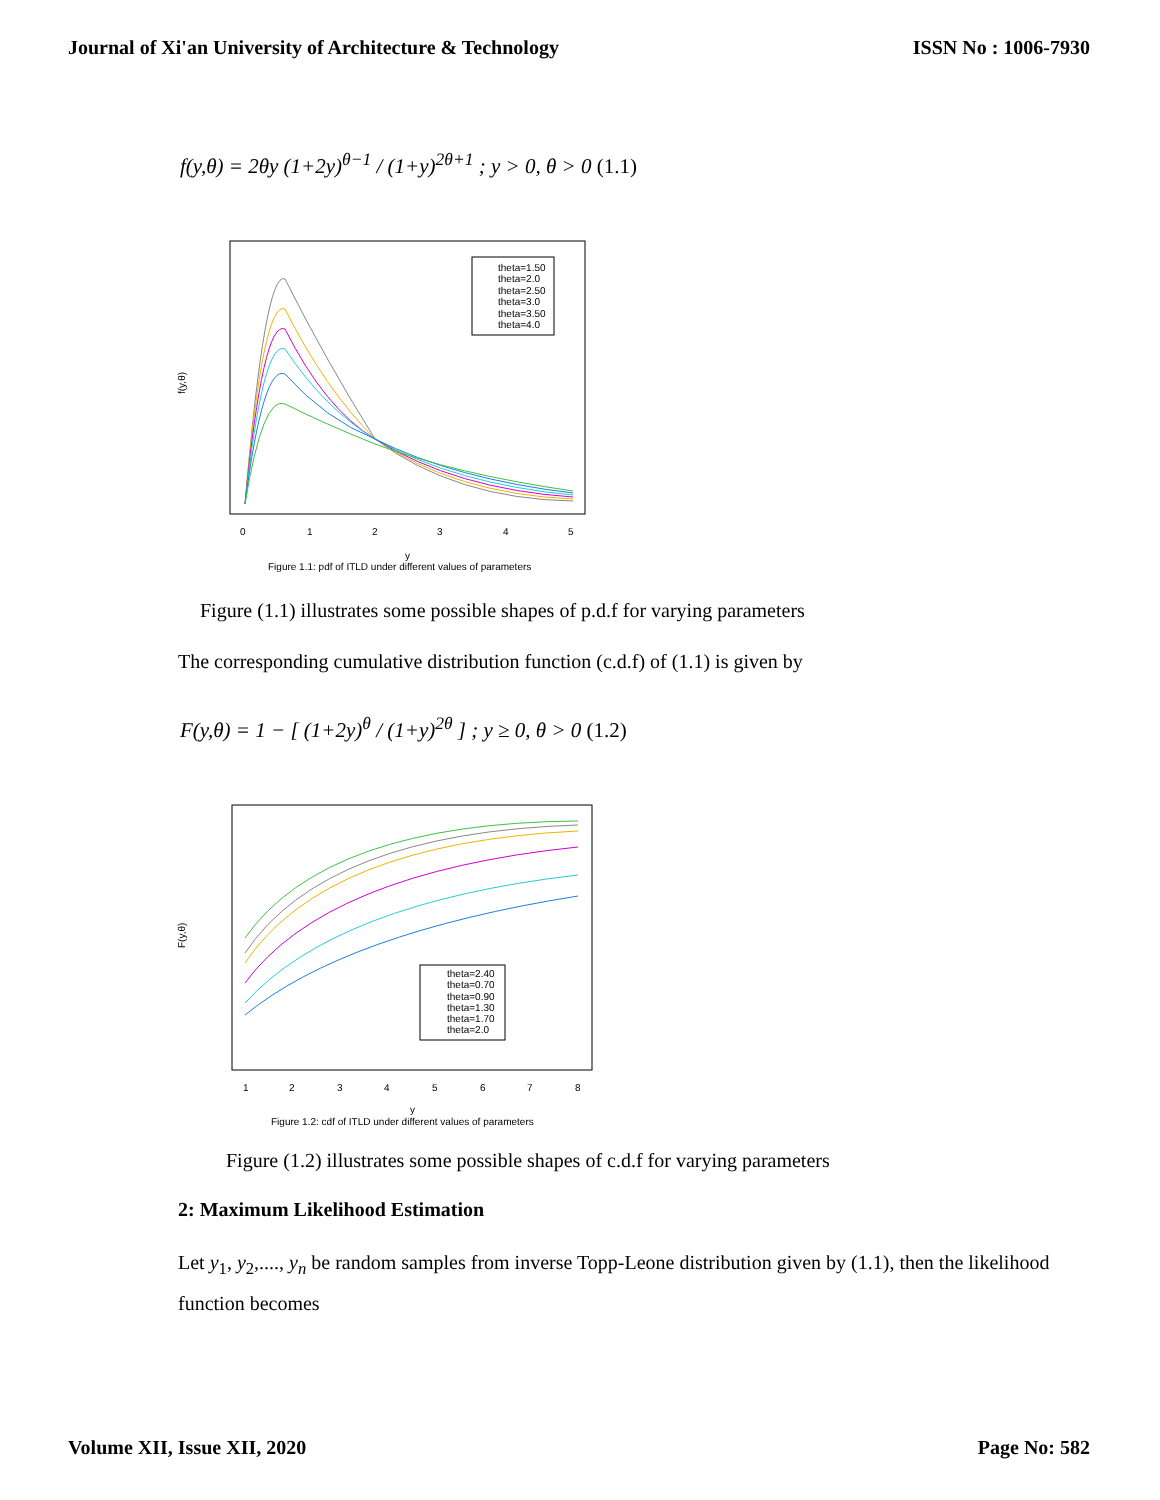Journal of Xi'an University of Architecture & Technology ISSN No : 1006-7930
f(y,θ) = 2θy (1+2y)<sup>θ−1</sup> / (1+y)<sup>2θ+1</sup> ; y > 0, θ > 0 (1.1)
f(y,θ)
0
1
2
3
4
5
y
Figure 1.1: pdf of ITLD under different values of parameters
theta=1.50
theta=2.0
theta=2.50
theta=3.0
theta=3.50
theta=4.0
Figure (1.1) illustrates some possible shapes of p.d.f for varying parameters
The corresponding cumulative distribution function (c.d.f) of (1.1) is given by
F(y,θ) = 1 − [ (1+2y)<sup>θ</sup> / (1+y)<sup>2θ</sup> ] ; y ≥ 0, θ > 0 (1.2)
F(y,θ)
1
2
3
4
5
6
7
8
y
Figure 1.2: cdf of ITLD under different values of parameters
theta=2.40
theta=0.70
theta=0.90
theta=1.30
theta=1.70
theta=2.0
Figure (1.2) illustrates some possible shapes of c.d.f for varying parameters
2: Maximum Likelihood Estimation
Let y<sub>1</sub>, y<sub>2</sub>,...., y<sub>n</sub> be random samples from inverse Topp-Leone distribution given by (1.1), then the likelihood function becomes
Volume XII, Issue XII, 2020 Page No: 582